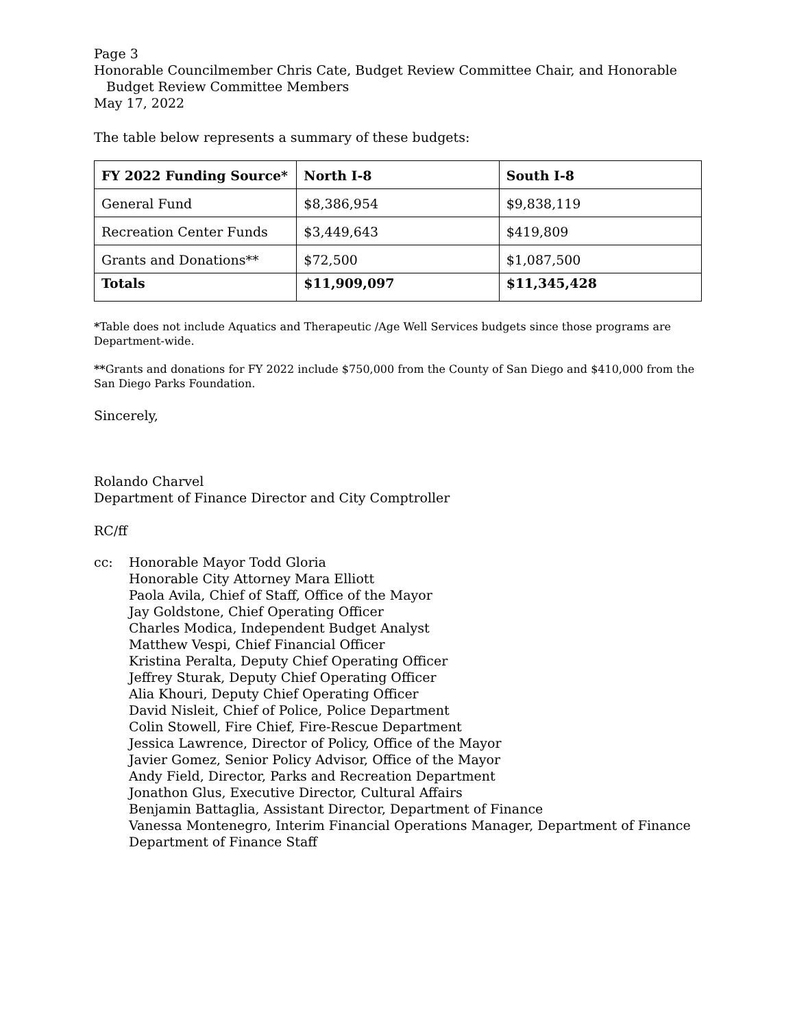Page 3
Honorable Councilmember Chris Cate, Budget Review Committee Chair, and Honorable
Budget Review Committee Members
May 17, 2022
The table below represents a summary of these budgets:
| FY 2022 Funding Source* | North I-8 | South I-8 |
| --- | --- | --- |
| General Fund | $8,386,954 | $9,838,119 |
| Recreation Center Funds | $3,449,643 | $419,809 |
| Grants and Donations** | $72,500 | $1,087,500 |
| Totals | $11,909,097 | $11,345,428 |
*Table does not include Aquatics and Therapeutic /Age Well Services budgets since those programs are Department-wide.
**Grants and donations for FY 2022 include $750,000 from the County of San Diego and $410,000 from the San Diego Parks Foundation.
Sincerely,
Rolando Charvel
Department of Finance Director and City Comptroller
RC/ff
cc: Honorable Mayor Todd Gloria
Honorable City Attorney Mara Elliott
Paola Avila, Chief of Staff, Office of the Mayor
Jay Goldstone, Chief Operating Officer
Charles Modica, Independent Budget Analyst
Matthew Vespi, Chief Financial Officer
Kristina Peralta, Deputy Chief Operating Officer
Jeffrey Sturak, Deputy Chief Operating Officer
Alia Khouri, Deputy Chief Operating Officer
David Nisleit, Chief of Police, Police Department
Colin Stowell, Fire Chief, Fire-Rescue Department
Jessica Lawrence, Director of Policy, Office of the Mayor
Javier Gomez, Senior Policy Advisor, Office of the Mayor
Andy Field, Director, Parks and Recreation Department
Jonathon Glus, Executive Director, Cultural Affairs
Benjamin Battaglia, Assistant Director, Department of Finance
Vanessa Montenegro, Interim Financial Operations Manager, Department of Finance
Department of Finance Staff